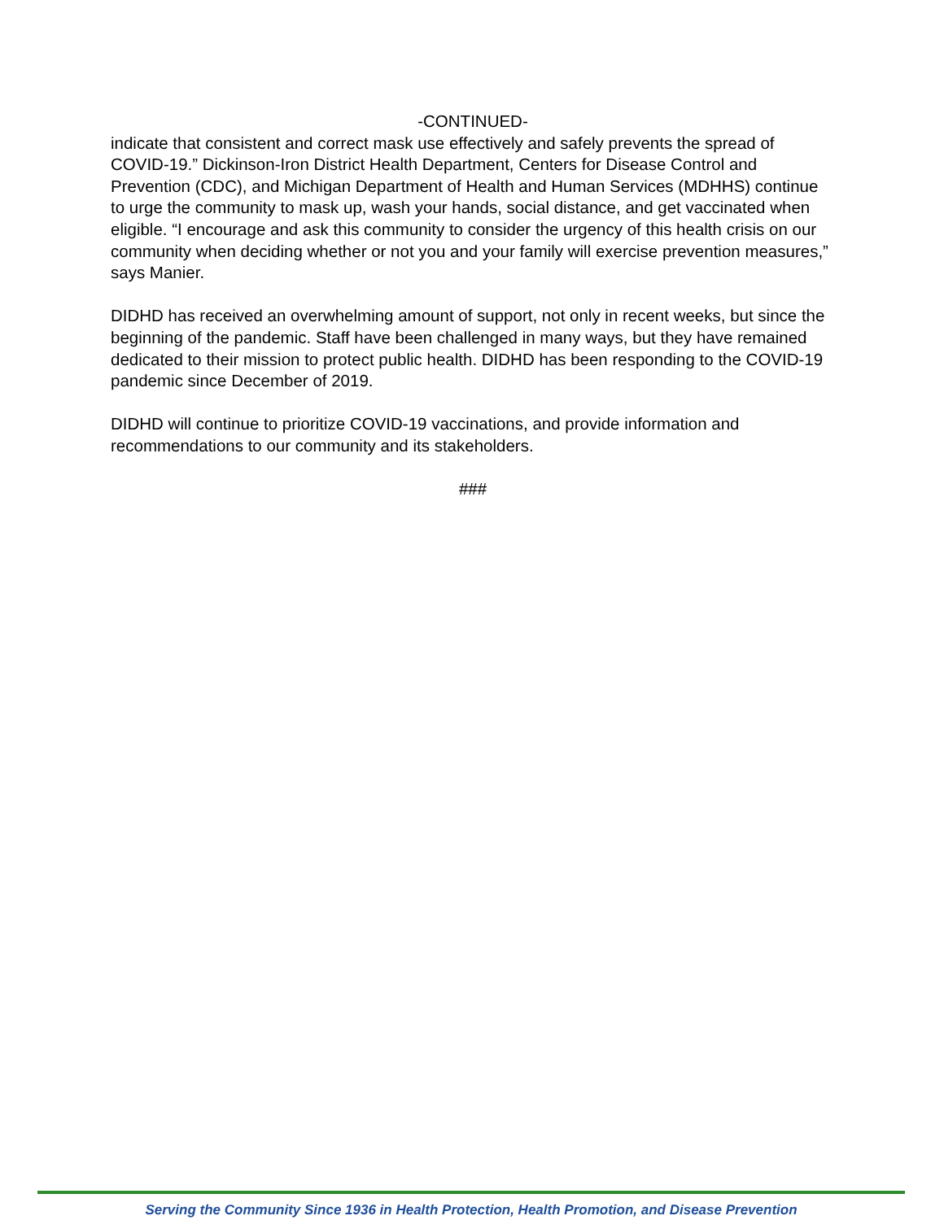-CONTINUED-
indicate that consistent and correct mask use effectively and safely prevents the spread of COVID-19.” Dickinson-Iron District Health Department, Centers for Disease Control and Prevention (CDC), and Michigan Department of Health and Human Services (MDHHS) continue to urge the community to mask up, wash your hands, social distance, and get vaccinated when eligible. “I encourage and ask this community to consider the urgency of this health crisis on our community when deciding whether or not you and your family will exercise prevention measures,” says Manier.
DIDHD has received an overwhelming amount of support, not only in recent weeks, but since the beginning of the pandemic. Staff have been challenged in many ways, but they have remained dedicated to their mission to protect public health. DIDHD has been responding to the COVID-19 pandemic since December of 2019.
DIDHD will continue to prioritize COVID-19 vaccinations, and provide information and recommendations to our community and its stakeholders.
###
Serving the Community Since 1936 in Health Protection, Health Promotion, and Disease Prevention